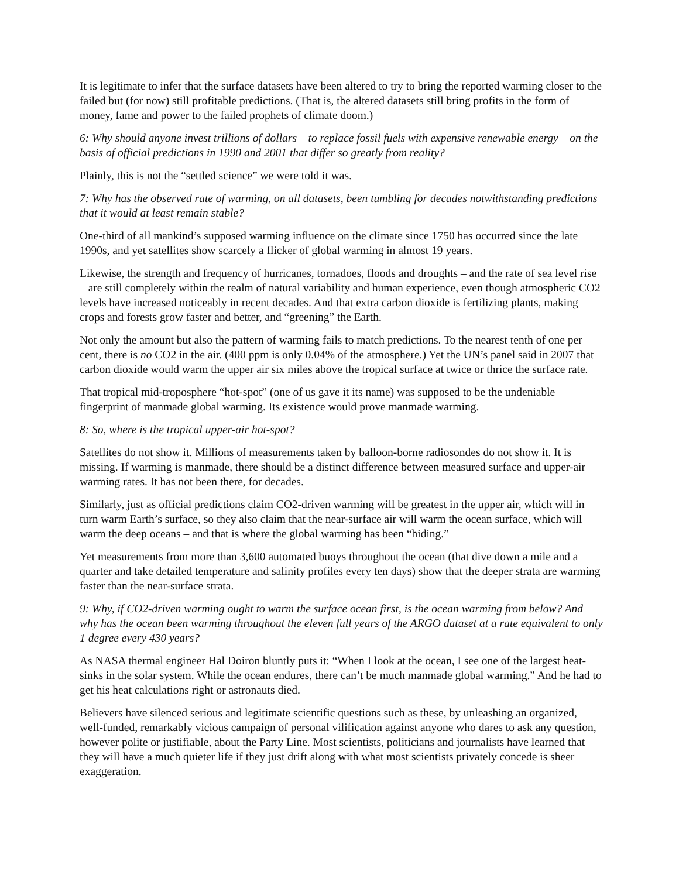It is legitimate to infer that the surface datasets have been altered to try to bring the reported warming closer to the failed but (for now) still profitable predictions. (That is, the altered datasets still bring profits in the form of money, fame and power to the failed prophets of climate doom.)
6: Why should anyone invest trillions of dollars – to replace fossil fuels with expensive renewable energy – on the basis of official predictions in 1990 and 2001 that differ so greatly from reality?
Plainly, this is not the “settled science” we were told it was.
7: Why has the observed rate of warming, on all datasets, been tumbling for decades notwithstanding predictions that it would at least remain stable?
One-third of all mankind’s supposed warming influence on the climate since 1750 has occurred since the late 1990s, and yet satellites show scarcely a flicker of global warming in almost 19 years.
Likewise, the strength and frequency of hurricanes, tornadoes, floods and droughts – and the rate of sea level rise – are still completely within the realm of natural variability and human experience, even though atmospheric CO2 levels have increased noticeably in recent decades. And that extra carbon dioxide is fertilizing plants, making crops and forests grow faster and better, and “greening” the Earth.
Not only the amount but also the pattern of warming fails to match predictions. To the nearest tenth of one per cent, there is no CO2 in the air. (400 ppm is only 0.04% of the atmosphere.) Yet the UN’s panel said in 2007 that carbon dioxide would warm the upper air six miles above the tropical surface at twice or thrice the surface rate.
That tropical mid-troposphere “hot-spot” (one of us gave it its name) was supposed to be the undeniable fingerprint of manmade global warming. Its existence would prove manmade warming.
8: So, where is the tropical upper-air hot-spot?
Satellites do not show it. Millions of measurements taken by balloon-borne radiosondes do not show it. It is missing. If warming is manmade, there should be a distinct difference between measured surface and upper-air warming rates. It has not been there, for decades.
Similarly, just as official predictions claim CO2-driven warming will be greatest in the upper air, which will in turn warm Earth’s surface, so they also claim that the near-surface air will warm the ocean surface, which will warm the deep oceans – and that is where the global warming has been “hiding.”
Yet measurements from more than 3,600 automated buoys throughout the ocean (that dive down a mile and a quarter and take detailed temperature and salinity profiles every ten days) show that the deeper strata are warming faster than the near-surface strata.
9: Why, if CO2-driven warming ought to warm the surface ocean first, is the ocean warming from below? And why has the ocean been warming throughout the eleven full years of the ARGO dataset at a rate equivalent to only 1 degree every 430 years?
As NASA thermal engineer Hal Doiron bluntly puts it: “When I look at the ocean, I see one of the largest heat-sinks in the solar system. While the ocean endures, there can’t be much manmade global warming.” And he had to get his heat calculations right or astronauts died.
Believers have silenced serious and legitimate scientific questions such as these, by unleashing an organized, well-funded, remarkably vicious campaign of personal vilification against anyone who dares to ask any question, however polite or justifiable, about the Party Line. Most scientists, politicians and journalists have learned that they will have a much quieter life if they just drift along with what most scientists privately concede is sheer exaggeration.